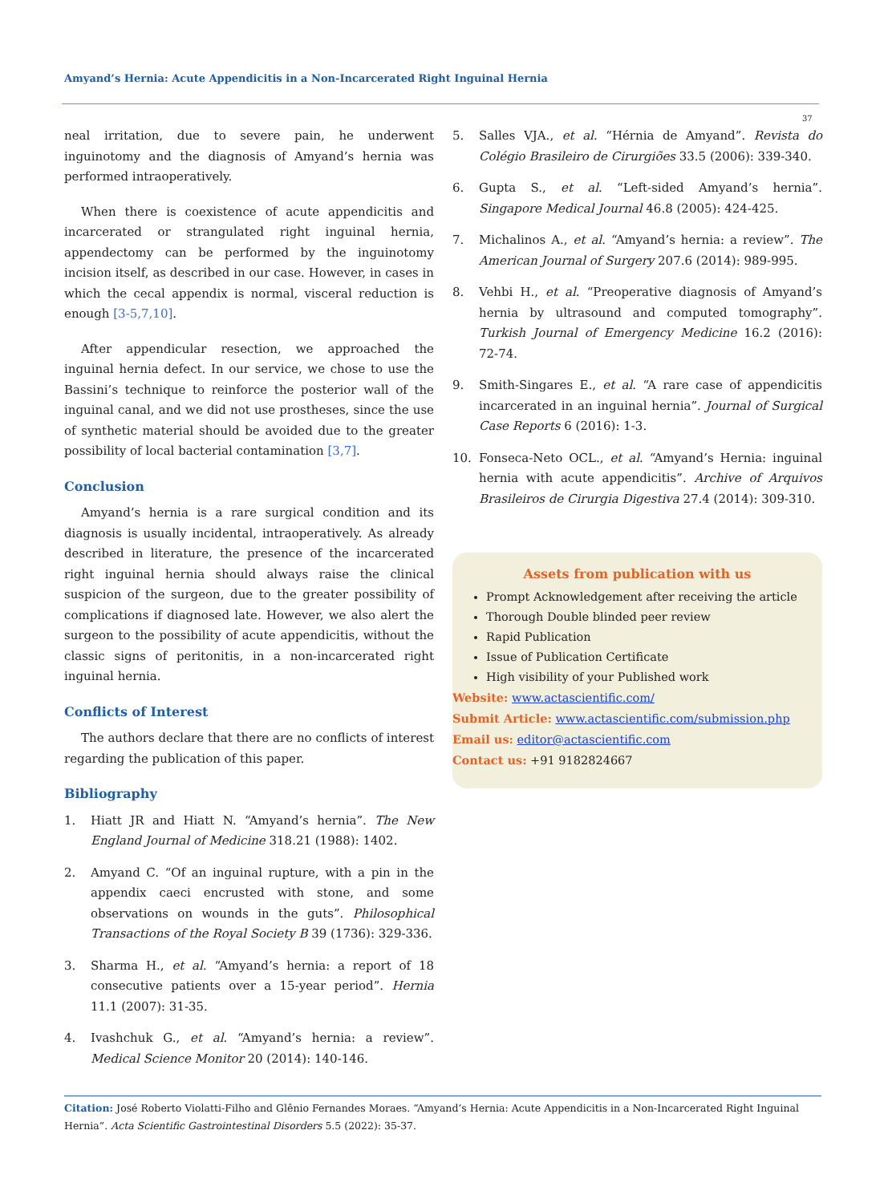Amyand’s Hernia: Acute Appendicitis in a Non-Incarcerated Right Inguinal Hernia
37
neal irritation, due to severe pain, he underwent inguinotomy and the diagnosis of Amyand’s hernia was performed intraoperatively.
When there is coexistence of acute appendicitis and incarcerated or strangulated right inguinal hernia, appendectomy can be performed by the inguinotomy incision itself, as described in our case. However, in cases in which the cecal appendix is normal, visceral reduction is enough [3-5,7,10].
After appendicular resection, we approached the inguinal hernia defect. In our service, we chose to use the Bassini’s technique to reinforce the posterior wall of the inguinal canal, and we did not use prostheses, since the use of synthetic material should be avoided due to the greater possibility of local bacterial contamination [3,7].
Conclusion
Amyand’s hernia is a rare surgical condition and its diagnosis is usually incidental, intraoperatively. As already described in literature, the presence of the incarcerated right inguinal hernia should always raise the clinical suspicion of the surgeon, due to the greater possibility of complications if diagnosed late. However, we also alert the surgeon to the possibility of acute appendicitis, without the classic signs of peritonitis, in a non-incarcerated right inguinal hernia.
Conflicts of Interest
The authors declare that there are no conflicts of interest regarding the publication of this paper.
Bibliography
1. Hiatt JR and Hiatt N. “Amyand’s hernia”. The New England Journal of Medicine 318.21 (1988): 1402.
2. Amyand C. “Of an inguinal rupture, with a pin in the appendix caeci encrusted with stone, and some observations on wounds in the guts”. Philosophical Transactions of the Royal Society B 39 (1736): 329-336.
3. Sharma H., et al. “Amyand’s hernia: a report of 18 consecutive patients over a 15-year period”. Hernia 11.1 (2007): 31-35.
4. Ivashchuk G., et al. “Amyand’s hernia: a review”. Medical Science Monitor 20 (2014): 140-146.
5. Salles VJA., et al. “Hérnia de Amyand”. Revista do Colégio Brasileiro de Cirurgiões 33.5 (2006): 339-340.
6. Gupta S., et al. “Left-sided Amyand’s hernia”. Singapore Medical Journal 46.8 (2005): 424-425.
7. Michalinos A., et al. “Amyand’s hernia: a review”. The American Journal of Surgery 207.6 (2014): 989-995.
8. Vehbi H., et al. “Preoperative diagnosis of Amyand’s hernia by ultrasound and computed tomography”. Turkish Journal of Emergency Medicine 16.2 (2016): 72-74.
9. Smith-Singares E., et al. “A rare case of appendicitis incarcerated in an inguinal hernia”. Journal of Surgical Case Reports 6 (2016): 1-3.
10. Fonseca-Neto OCL., et al. “Amyand’s Hernia: inguinal hernia with acute appendicitis”. Archive of Arquivos Brasileiros de Cirurgia Digestiva 27.4 (2014): 309-310.
Assets from publication with us
Prompt Acknowledgement after receiving the article
Thorough Double blinded peer review
Rapid Publication
Issue of Publication Certificate
High visibility of your Published work
Website: www.actascientific.com/
Submit Article: www.actascientific.com/submission.php
Email us: editor@actascientific.com
Contact us: +91 9182824667
Citation: José Roberto Violatti-Filho and Glênio Fernandes Moraes. “Amyand’s Hernia: Acute Appendicitis in a Non-Incarcerated Right Inguinal Hernia”. Acta Scientific Gastrointestinal Disorders 5.5 (2022): 35-37.